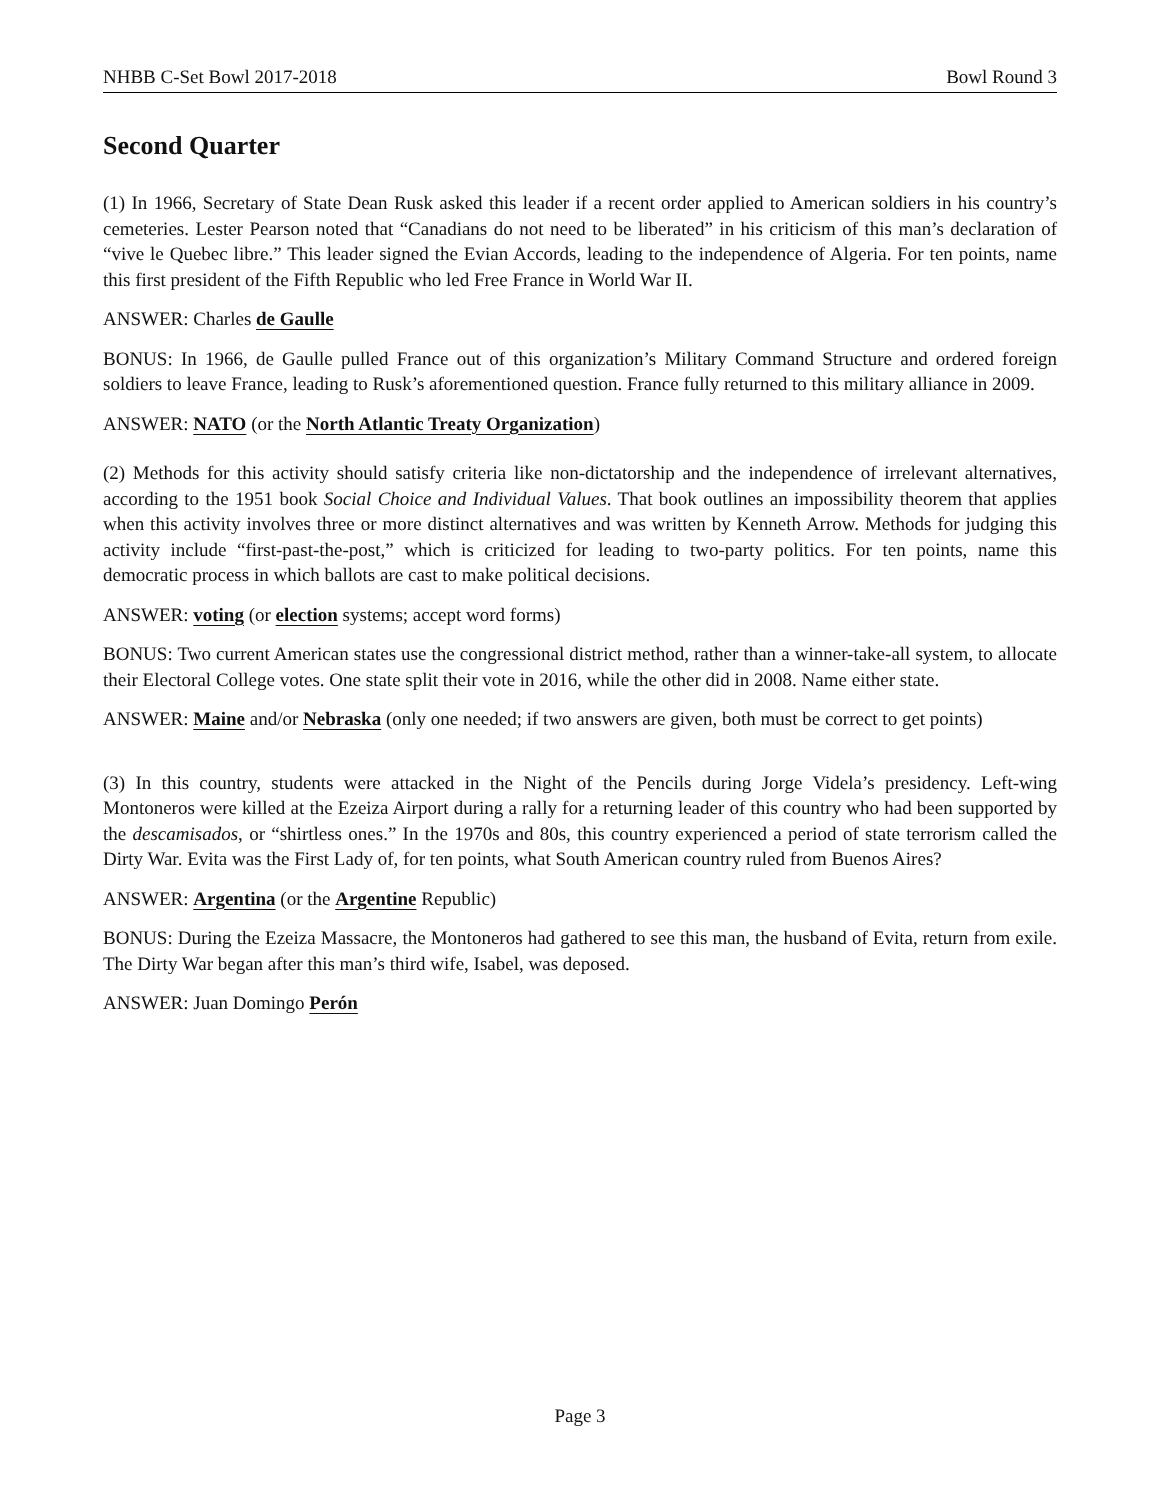NHBB C-Set Bowl 2017-2018 Bowl Round 3
Second Quarter
(1) In 1966, Secretary of State Dean Rusk asked this leader if a recent order applied to American soldiers in his country’s cemeteries. Lester Pearson noted that “Canadians do not need to be liberated” in his criticism of this man’s declaration of “vive le Quebec libre.” This leader signed the Evian Accords, leading to the independence of Algeria. For ten points, name this first president of the Fifth Republic who led Free France in World War II.
ANSWER: Charles de Gaulle
BONUS: In 1966, de Gaulle pulled France out of this organization’s Military Command Structure and ordered foreign soldiers to leave France, leading to Rusk’s aforementioned question. France fully returned to this military alliance in 2009.
ANSWER: NATO (or the North Atlantic Treaty Organization)
(2) Methods for this activity should satisfy criteria like non-dictatorship and the independence of irrelevant alternatives, according to the 1951 book Social Choice and Individual Values. That book outlines an impossibility theorem that applies when this activity involves three or more distinct alternatives and was written by Kenneth Arrow. Methods for judging this activity include “first-past-the-post,” which is criticized for leading to two-party politics. For ten points, name this democratic process in which ballots are cast to make political decisions.
ANSWER: voting (or election systems; accept word forms)
BONUS: Two current American states use the congressional district method, rather than a winner-take-all system, to allocate their Electoral College votes. One state split their vote in 2016, while the other did in 2008. Name either state.
ANSWER: Maine and/or Nebraska (only one needed; if two answers are given, both must be correct to get points)
(3) In this country, students were attacked in the Night of the Pencils during Jorge Videla’s presidency. Left-wing Montoneros were killed at the Ezeiza Airport during a rally for a returning leader of this country who had been supported by the descamisados, or “shirtless ones.” In the 1970s and 80s, this country experienced a period of state terrorism called the Dirty War. Evita was the First Lady of, for ten points, what South American country ruled from Buenos Aires?
ANSWER: Argentina (or the Argentine Republic)
BONUS: During the Ezeiza Massacre, the Montoneros had gathered to see this man, the husband of Evita, return from exile. The Dirty War began after this man’s third wife, Isabel, was deposed.
ANSWER: Juan Domingo Perón
Page 3